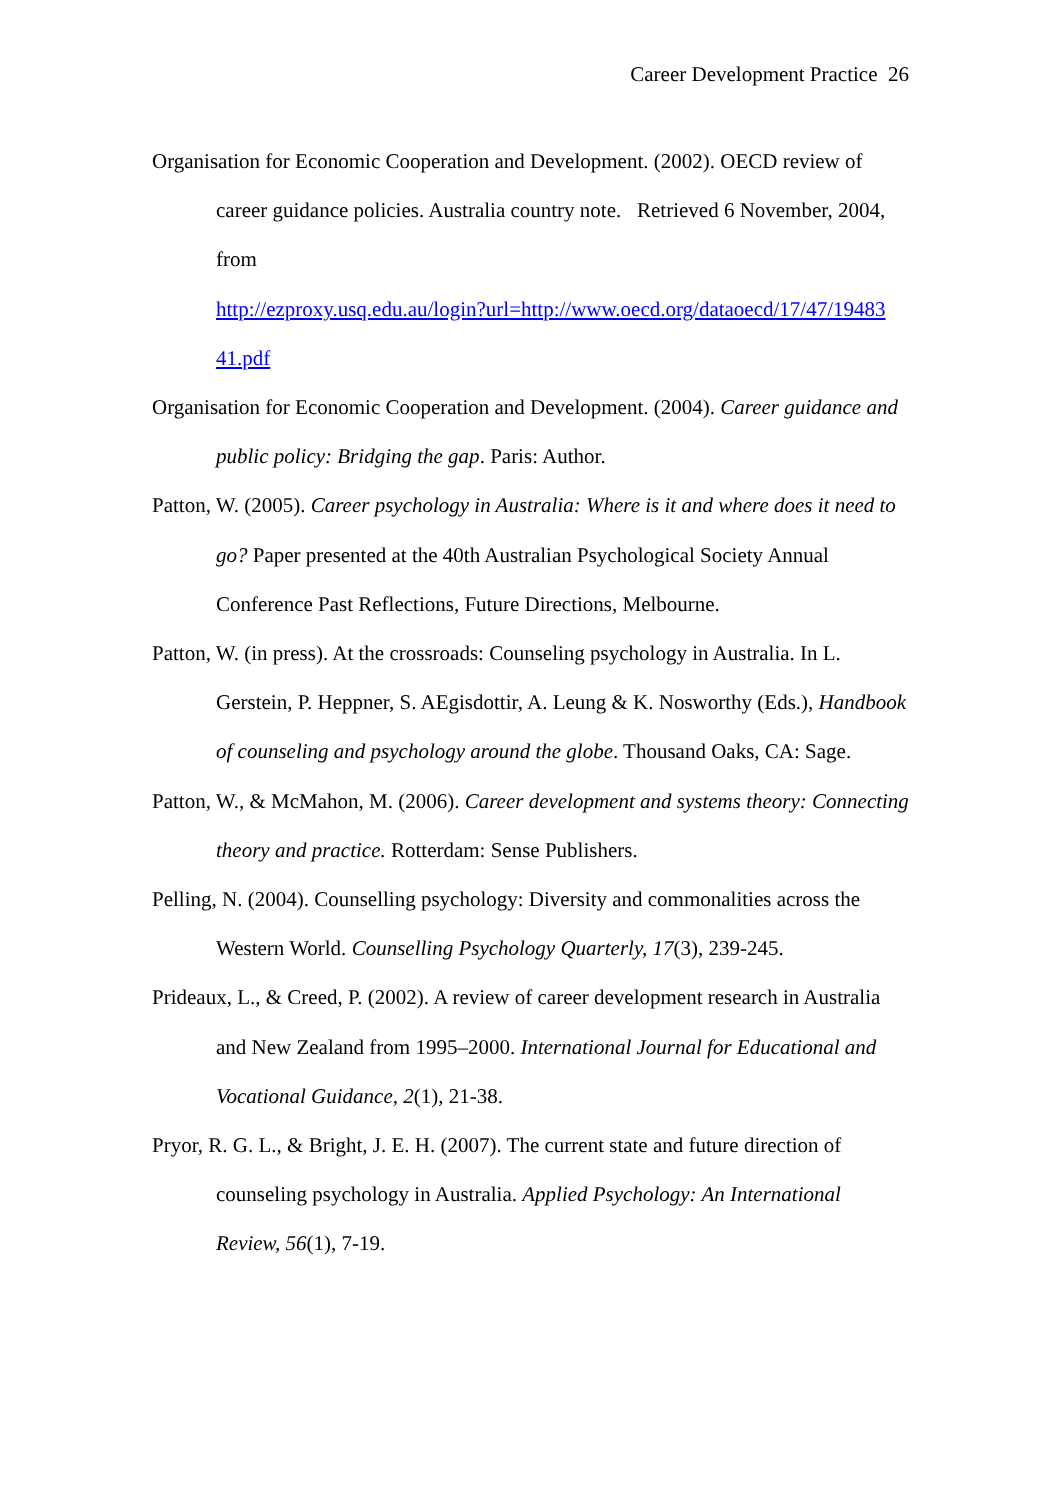Career Development Practice 26
Organisation for Economic Cooperation and Development. (2002). OECD review of career guidance policies. Australia country note. Retrieved 6 November, 2004, from
http://ezproxy.usq.edu.au/login?url=http://www.oecd.org/dataoecd/17/47/19483
41.pdf
Organisation for Economic Cooperation and Development. (2004). Career guidance and public policy: Bridging the gap. Paris: Author.
Patton, W. (2005). Career psychology in Australia: Where is it and where does it need to go? Paper presented at the 40th Australian Psychological Society Annual Conference Past Reflections, Future Directions, Melbourne.
Patton, W. (in press). At the crossroads: Counseling psychology in Australia. In L. Gerstein, P. Heppner, S. AEgisdottir, A. Leung & K. Nosworthy (Eds.), Handbook of counseling and psychology around the globe. Thousand Oaks, CA: Sage.
Patton, W., & McMahon, M. (2006). Career development and systems theory: Connecting theory and practice. Rotterdam: Sense Publishers.
Pelling, N. (2004). Counselling psychology: Diversity and commonalities across the Western World. Counselling Psychology Quarterly, 17(3), 239-245.
Prideaux, L., & Creed, P. (2002). A review of career development research in Australia and New Zealand from 1995–2000. International Journal for Educational and Vocational Guidance, 2(1), 21-38.
Pryor, R. G. L., & Bright, J. E. H. (2007). The current state and future direction of counseling psychology in Australia. Applied Psychology: An International Review, 56(1), 7-19.